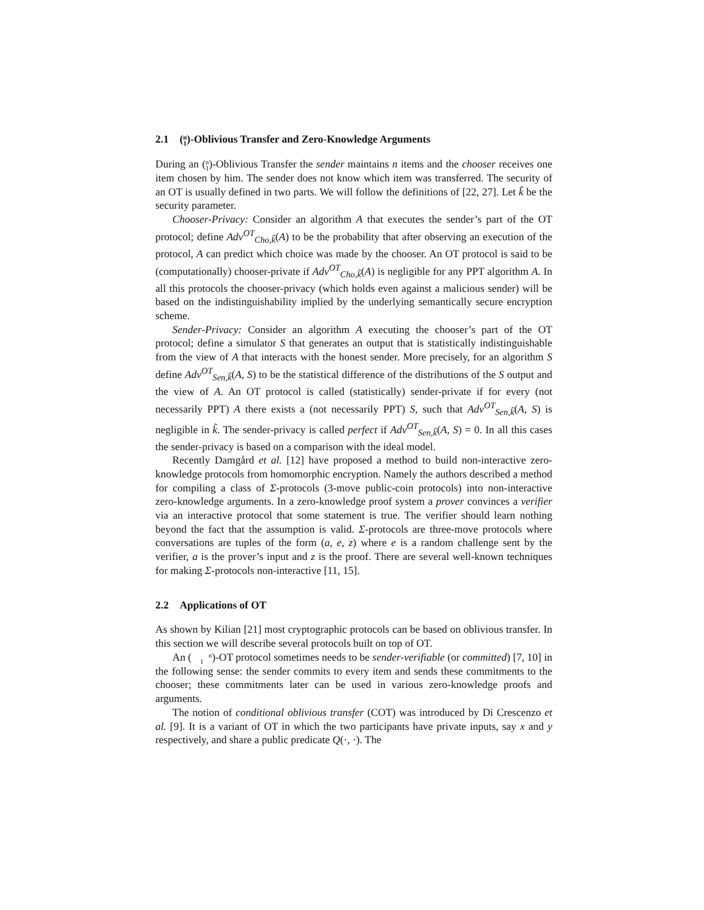2.1 (n
1)-Oblivious Transfer and Zero-Knowledge Arguments
During an (n
1)-Oblivious Transfer the sender maintains n items and the chooser receives one item chosen by him. The sender does not know which item was transferred. The security of an OT is usually defined in two parts. We will follow the definitions of [22, 27]. Let k̃ be the security parameter.
Chooser-Privacy: Consider an algorithm A that executes the sender’s part of the OT protocol; define Adv<sup>OT</sup><sub>Cho,k̃</sub>(A) to be the probability that after observing an execution of the protocol, A can predict which choice was made by the chooser. An OT protocol is said to be (computationally) chooser-private if Adv<sup>OT</sup><sub>Cho,k̃</sub>(A) is negligible for any PPT algorithm A. In all this protocols the chooser-privacy (which holds even against a malicious sender) will be based on the indistinguishability implied by the underlying semantically secure encryption scheme.
Sender-Privacy: Consider an algorithm A executing the chooser’s part of the OT protocol; define a simulator S that generates an output that is statistically indistinguishable from the view of A that interacts with the honest sender. More precisely, for an algorithm S define Adv<sup>OT</sup><sub>Sen,k̃</sub>(A, S) to be the statistical difference of the distributions of the S output and the view of A. An OT protocol is called (statistically) sender-private if for every (not necessarily PPT) A there exists a (not necessarily PPT) S, such that Adv<sup>OT</sup><sub>Sen,k̃</sub>(A, S) is negligible in k̃. The sender-privacy is called perfect if Adv<sup>OT</sup><sub>Sen,k̃</sub>(A, S) = 0. In all this cases the sender-privacy is based on a comparison with the ideal model.
Recently Damgård et al. [12] have proposed a method to build non-interactive zero-knowledge protocols from homomorphic encryption. Namely the authors described a method for compiling a class of Σ-protocols (3-move public-coin protocols) into non-interactive zero-knowledge arguments. In a zero-knowledge proof system a prover convinces a verifier via an interactive protocol that some statement is true. The verifier should learn nothing beyond the fact that the assumption is valid. Σ-protocols are three-move protocols where conversations are tuples of the form (a, e, z) where e is a random challenge sent by the verifier, a is the prover’s input and z is the proof. There are several well-known techniques for making Σ-protocols non-interactive [11, 15].
2.2 Applications of OT
As shown by Kilian [21] most cryptographic protocols can be based on oblivious transfer. In this section we will describe several protocols built on top of OT.
An (n
1)-OT protocol sometimes needs to be sender-verifiable (or committed) [7, 10] in the following sense: the sender commits to every item and sends these commitments to the chooser; these commitments later can be used in various zero-knowledge proofs and arguments.
The notion of conditional oblivious transfer (COT) was introduced by Di Crescenzo et al. [9]. It is a variant of OT in which the two participants have private inputs, say x and y respectively, and share a public predicate Q(·, ·). The